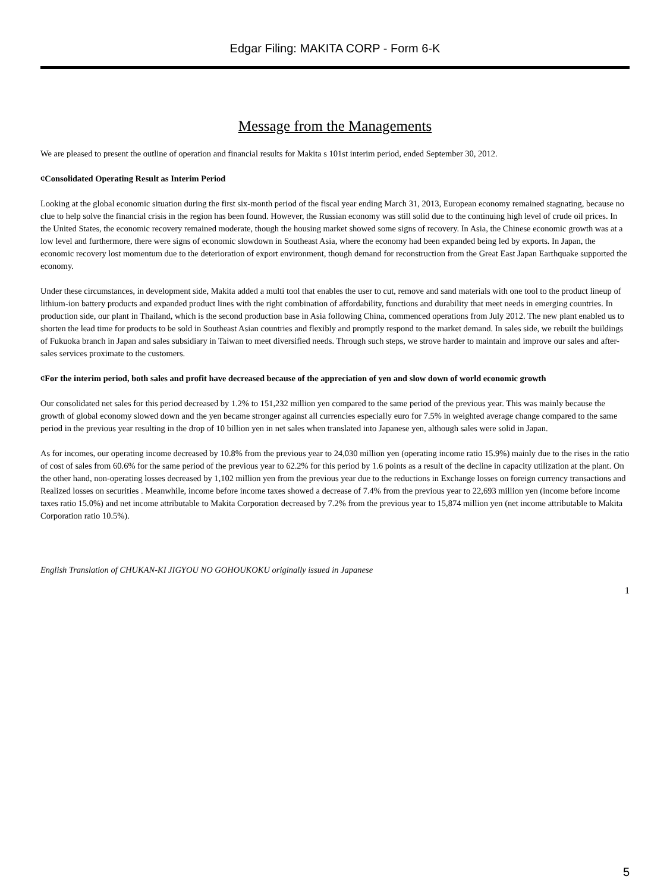Edgar Filing: MAKITA CORP - Form 6-K
Message from the Managements
We are pleased to present the outline of operation and financial results for Makita s 101st interim period, ended September 30, 2012.
¢Consolidated Operating Result as Interim Period
Looking at the global economic situation during the first six-month period of the fiscal year ending March 31, 2013, European economy remained stagnating, because no clue to help solve the financial crisis in the region has been found. However, the Russian economy was still solid due to the continuing high level of crude oil prices. In the United States, the economic recovery remained moderate, though the housing market showed some signs of recovery. In Asia, the Chinese economic growth was at a low level and furthermore, there were signs of economic slowdown in Southeast Asia, where the economy had been expanded being led by exports. In Japan, the economic recovery lost momentum due to the deterioration of export environment, though demand for reconstruction from the Great East Japan Earthquake supported the economy.
Under these circumstances, in development side, Makita added a multi tool that enables the user to cut, remove and sand materials with one tool to the product lineup of lithium-ion battery products and expanded product lines with the right combination of affordability, functions and durability that meet needs in emerging countries. In production side, our plant in Thailand, which is the second production base in Asia following China, commenced operations from July 2012. The new plant enabled us to shorten the lead time for products to be sold in Southeast Asian countries and flexibly and promptly respond to the market demand. In sales side, we rebuilt the buildings of Fukuoka branch in Japan and sales subsidiary in Taiwan to meet diversified needs. Through such steps, we strove harder to maintain and improve our sales and after-sales services proximate to the customers.
¢For the interim period, both sales and profit have decreased because of the appreciation of yen and slow down of world economic growth
Our consolidated net sales for this period decreased by 1.2% to 151,232 million yen compared to the same period of the previous year. This was mainly because the growth of global economy slowed down and the yen became stronger against all currencies especially euro for 7.5% in weighted average change compared to the same period in the previous year resulting in the drop of 10 billion yen in net sales when translated into Japanese yen, although sales were solid in Japan.
As for incomes, our operating income decreased by 10.8% from the previous year to 24,030 million yen (operating income ratio 15.9%) mainly due to the rises in the ratio of cost of sales from 60.6% for the same period of the previous year to 62.2% for this period by 1.6 points as a result of the decline in capacity utilization at the plant. On the other hand, non-operating losses decreased by 1,102 million yen from the previous year due to the reductions in Exchange losses on foreign currency transactions and Realized losses on securities . Meanwhile, income before income taxes showed a decrease of 7.4% from the previous year to 22,693 million yen (income before income taxes ratio 15.0%) and net income attributable to Makita Corporation decreased by 7.2% from the previous year to 15,874 million yen (net income attributable to Makita Corporation ratio 10.5%).
English Translation of CHUKAN-KI JIGYOU NO GOHOUKOKU originally issued in Japanese
1
5